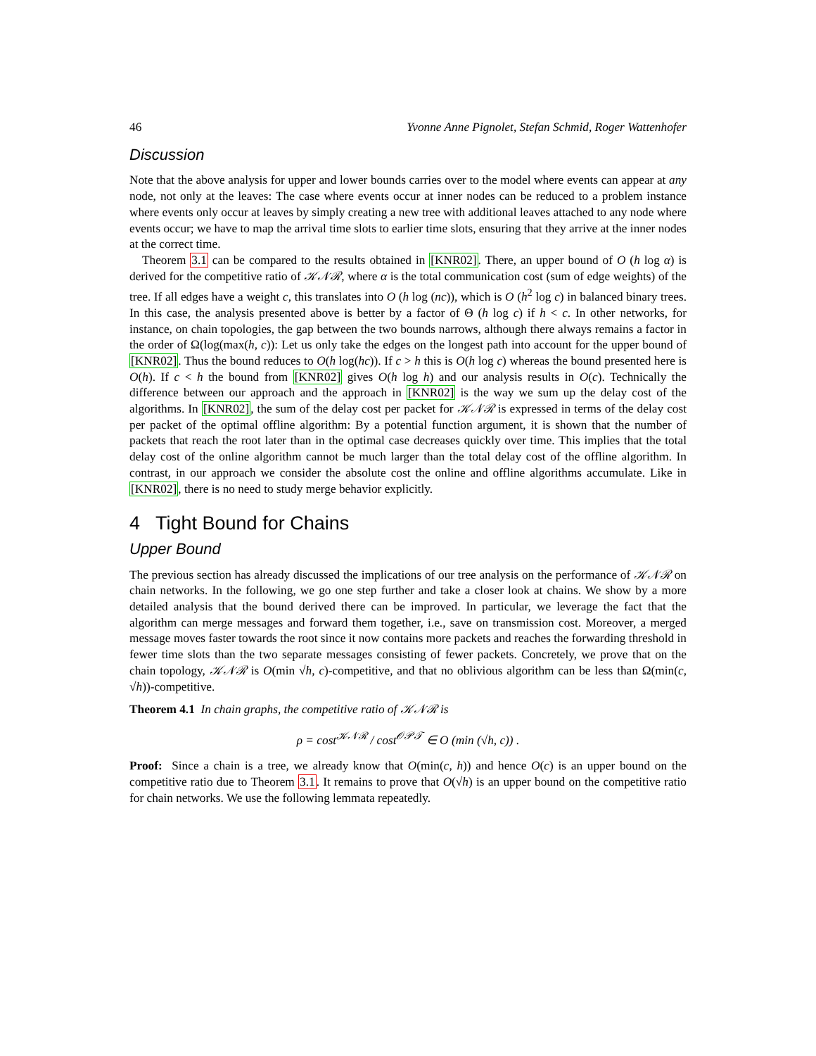46 Yvonne Anne Pignolet, Stefan Schmid, Roger Wattenhofer
Discussion
Note that the above analysis for upper and lower bounds carries over to the model where events can appear at any node, not only at the leaves: The case where events occur at inner nodes can be reduced to a problem instance where events only occur at leaves by simply creating a new tree with additional leaves attached to any node where events occur; we have to map the arrival time slots to earlier time slots, ensuring that they arrive at the inner nodes at the correct time.
Theorem 3.1 can be compared to the results obtained in [KNR02]. There, an upper bound of O (h log α) is derived for the competitive ratio of 𝒦𝒩ℛ, where α is the total communication cost (sum of edge weights) of the tree. If all edges have a weight c, this translates into O (h log (nc)), which is O (h<sup>2</sup> log c) in balanced binary trees. In this case, the analysis presented above is better by a factor of Θ (h log c) if h < c. In other networks, for instance, on chain topologies, the gap between the two bounds narrows, although there always remains a factor in the order of Ω(log(max(h, c)): Let us only take the edges on the longest path into account for the upper bound of [KNR02]. Thus the bound reduces to O(h log(hc)). If c > h this is O(h log c) whereas the bound presented here is O(h). If c < h the bound from [KNR02] gives O(h log h) and our analysis results in O(c). Technically the difference between our approach and the approach in [KNR02] is the way we sum up the delay cost of the algorithms. In [KNR02], the sum of the delay cost per packet for 𝒦𝒩ℛ is expressed in terms of the delay cost per packet of the optimal offline algorithm: By a potential function argument, it is shown that the number of packets that reach the root later than in the optimal case decreases quickly over time. This implies that the total delay cost of the online algorithm cannot be much larger than the total delay cost of the offline algorithm. In contrast, in our approach we consider the absolute cost the online and offline algorithms accumulate. Like in [KNR02], there is no need to study merge behavior explicitly.
4 Tight Bound for Chains
Upper Bound
The previous section has already discussed the implications of our tree analysis on the performance of 𝒦𝒩ℛ on chain networks. In the following, we go one step further and take a closer look at chains. We show by a more detailed analysis that the bound derived there can be improved. In particular, we leverage the fact that the algorithm can merge messages and forward them together, i.e., save on transmission cost. Moreover, a merged message moves faster towards the root since it now contains more packets and reaches the forwarding threshold in fewer time slots than the two separate messages consisting of fewer packets. Concretely, we prove that on the chain topology, 𝒦𝒩ℛ is O(min √h, c)-competitive, and that no oblivious algorithm can be less than Ω(min(c, √h))-competitive.
Theorem 4.1 In chain graphs, the competitive ratio of 𝒦𝒩ℛ is
ρ = cost<sup>𝒦𝒩ℛ</sup> / cost<sup>𝒪𝒫𝒯</sup> ∈ O (min (√h, c)) .
Proof: Since a chain is a tree, we already know that O(min(c, h)) and hence O(c) is an upper bound on the competitive ratio due to Theorem 3.1. It remains to prove that O(√h) is an upper bound on the competitive ratio for chain networks. We use the following lemmata repeatedly.